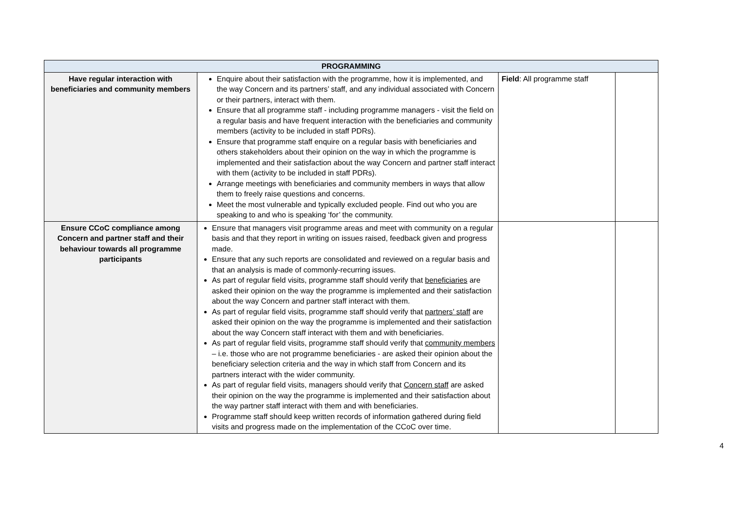| PROGRAMMING | | | |
| --- | --- | --- | --- |
| Have regular interaction with beneficiaries and community members | Enquire about their satisfaction with the programme, how it is implemented, and the way Concern and its partners’ staff, and any individual associated with Concern or their partners, interact with them. Ensure that all programme staff - including programme managers - visit the field on a regular basis and have frequent interaction with the beneficiaries and community members (activity to be included in staff PDRs). Ensure that programme staff enquire on a regular basis with beneficiaries and others stakeholders about their opinion on the way in which the programme is implemented and their satisfaction about the way Concern and partner staff interact with them (activity to be included in staff PDRs). Arrange meetings with beneficiaries and community members in ways that allow them to freely raise questions and concerns. Meet the most vulnerable and typically excluded people. Find out who you are speaking to and who is speaking ‘for’ the community. | Field : All programme staff | |
| Ensure CCoC compliance among Concern and partner staff and their behaviour towards all programme participants | Ensure that managers visit programme areas and meet with community on a regular basis and that they report in writing on issues raised, feedback given and progress made. Ensure that any such reports are consolidated and reviewed on a regular basis and that an analysis is made of commonly-recurring issues. As part of regular field visits, programme staff should verify that beneficiaries are asked their opinion on the way the programme is implemented and their satisfaction about the way Concern and partner staff interact with them. As part of regular field visits, programme staff should verify that partners’ staff are asked their opinion on the way the programme is implemented and their satisfaction about the way Concern staff interact with them and with beneficiaries. As part of regular field visits, programme staff should verify that community members – i.e. those who are not programme beneficiaries - are asked their opinion about the beneficiary selection criteria and the way in which staff from Concern and its partners interact with the wider community. As part of regular field visits, managers should verify that Concern staff are asked their opinion on the way the programme is implemented and their satisfaction about the way partner staff interact with them and with beneficiaries. Programme staff should keep written records of information gathered during field visits and progress made on the implementation of the CCoC over time. | | |
4